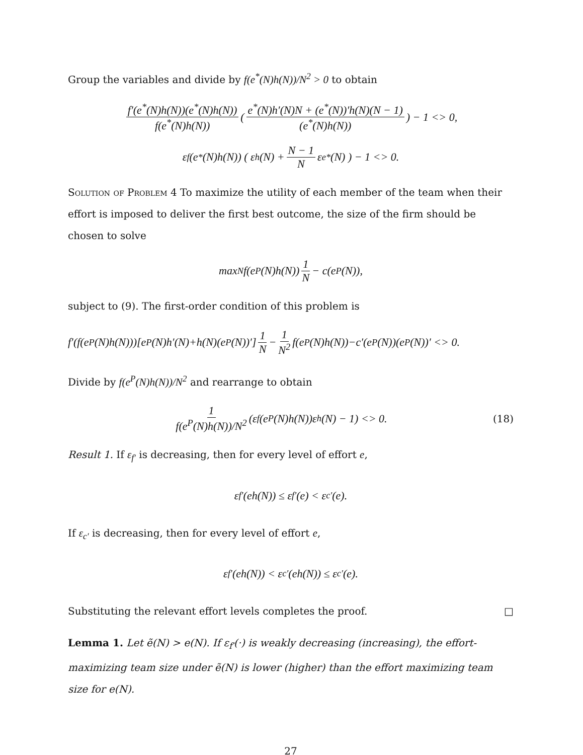Group the variables and divide by f(e<sup>*</sup>(N)h(N))/N<sup>2</sup> > 0 to obtain
f′(e<sup>*</sup>(N)h(N))(e<sup>*</sup>(N)h(N)) f(e<sup>*</sup>(N)h(N)) ( e<sup>*</sup>(N)h′(N)N + (e<sup>*</sup>(N))′h(N)(N − 1) (e<sup>*</sup>(N)h(N)) ) − 1 <> 0,
ε<sub>f</sub>(e<sup>*</sup>(N)h(N)) ( ε<sub>h</sub>(N) + N − 1 N ε<sub>e*</sub>(N) ) − 1 <> 0.
Solution of Problem 4 To maximize the utility of each member of the team when their effort is imposed to deliver the first best outcome, the size of the firm should be chosen to solve
max<sub>N</sub> f(e<sup>P</sup>(N)h(N)) 1 N − c(e<sup>P</sup>(N)),
subject to (9). The first-order condition of this problem is
f′(f(e<sup>P</sup>(N)h(N)))[e<sup>P</sup>(N)h′(N)+h(N)(e<sup>P</sup>(N))′] 1 N − 1 N<sup>2</sup> f(e<sup>P</sup>(N)h(N))−c′(e<sup>P</sup>(N))(e<sup>P</sup>(N))′ <> 0.
Divide by f(e<sup>P</sup>(N)h(N))/N<sup>2</sup> and rearrange to obtain
1 f(e<sup>P</sup>(N)h(N))/N<sup>2</sup> (ε<sub>f</sub>(e<sup>P</sup>(N)h(N))ε<sub>h</sub>(N) − 1) <> 0. (18)
Result 1. If ε<sub>f′</sub> is decreasing, then for every level of effort e,
ε<sub>f′</sub>(eh(N)) ≤ ε<sub>f′</sub>(e) < ε<sub>c′</sub>(e).
If ε<sub>c′</sub> is decreasing, then for every level of effort e,
ε<sub>f′</sub>(eh(N)) < ε<sub>c′</sub>(eh(N)) ≤ ε<sub>c′</sub>(e).
Substituting the relevant effort levels completes the proof. □
Lemma 1. Let ẽ(N) > e(N). If ε<sub>f′</sub>(·) is weakly decreasing (increasing), the effort-maximizing team size under ẽ(N) is lower (higher) than the effort maximizing team size for e(N).
27